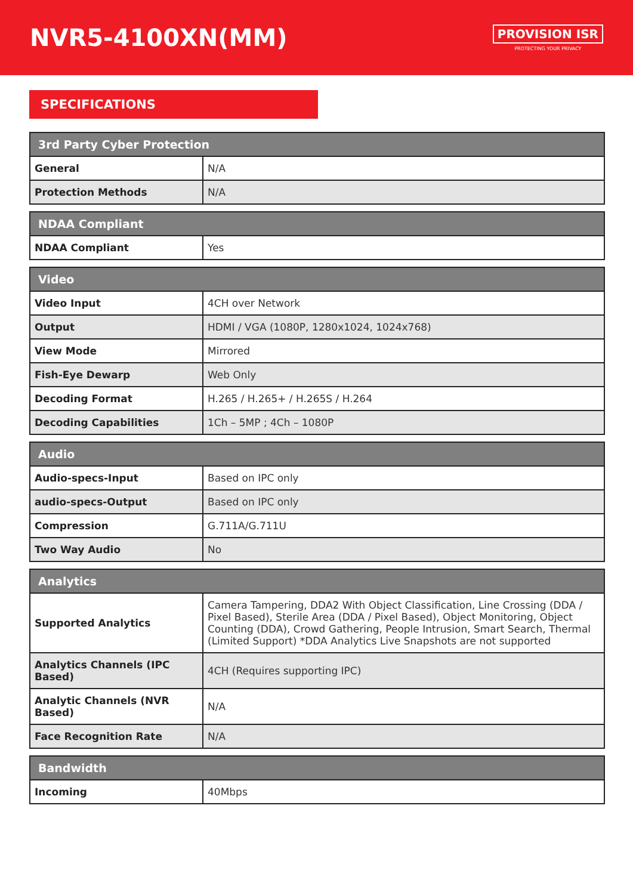NVR5-4100XN(MM)
PROVISION ISR
PROTECTING YOUR PRIVACY
SPECIFICATIONS
| 3rd Party Cyber Protection | |
| --- | --- |
| General | N/A |
| Protection Methods | N/A |
| NDAA Compliant | |
| --- | --- |
| NDAA Compliant | Yes |
| Video | |
| --- | --- |
| Video Input | 4CH over Network |
| Output | HDMI / VGA (1080P, 1280x1024, 1024x768) |
| View Mode | Mirrored |
| Fish-Eye Dewarp | Web Only |
| Decoding Format | H.265 / H.265+ / H.265S / H.264 |
| Decoding Capabilities | 1Ch – 5MP ; 4Ch – 1080P |
| Audio | |
| --- | --- |
| Audio-specs-Input | Based on IPC only |
| audio-specs-Output | Based on IPC only |
| Compression | G.711A/G.711U |
| Two Way Audio | No |
| Analytics | |
| --- | --- |
| Supported Analytics | Camera Tampering, DDA2 With Object Classification, Line Crossing (DDA / Pixel Based), Sterile Area (DDA / Pixel Based), Object Monitoring, Object Counting (DDA), Crowd Gathering, People Intrusion, Smart Search, Thermal (Limited Support) *DDA Analytics Live Snapshots are not supported |
| Analytics Channels (IPC Based) | 4CH (Requires supporting IPC) |
| Analytic Channels (NVR Based) | N/A |
| Face Recognition Rate | N/A |
| Bandwidth | |
| --- | --- |
| Incoming | 40Mbps |